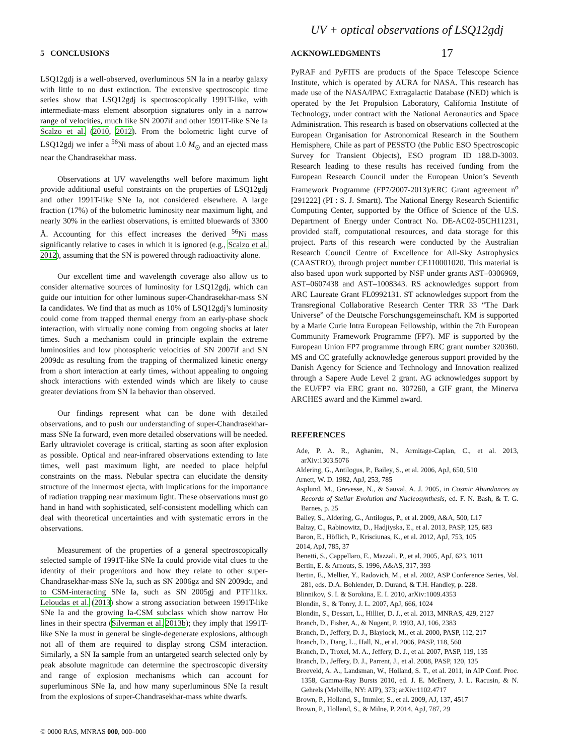UV + optical observations of LSQ12gdj
17
5 CONCLUSIONS
LSQ12gdj is a well-observed, overluminous SN Ia in a nearby galaxy with little to no dust extinction. The extensive spectroscopic time series show that LSQ12gdj is spectroscopically 1991T-like, with intermediate-mass element absorption signatures only in a narrow range of velocities, much like SN 2007if and other 1991T-like SNe Ia Scalzo et al. (2010, 2012). From the bolometric light curve of LSQ12gdj we infer a <sup>56</sup>Ni mass of about 1.0 M<sub>⊙</sub> and an ejected mass near the Chandrasekhar mass.
Observations at UV wavelengths well before maximum light provide additional useful constraints on the properties of LSQ12gdj and other 1991T-like SNe Ia, not considered elsewhere. A large fraction (17%) of the bolometric luminosity near maximum light, and nearly 30% in the earliest observations, is emitted bluewards of 3300 Å. Accounting for this effect increases the derived <sup>56</sup>Ni mass significantly relative to cases in which it is ignored (e.g., Scalzo et al. 2012), assuming that the SN is powered through radioactivity alone.
Our excellent time and wavelength coverage also allow us to consider alternative sources of luminosity for LSQ12gdj, which can guide our intuition for other luminous super-Chandrasekhar-mass SN Ia candidates. We find that as much as 10% of LSQ12gdj’s luminosity could come from trapped thermal energy from an early-phase shock interaction, with virtually none coming from ongoing shocks at later times. Such a mechanism could in principle explain the extreme luminosities and low photospheric velocities of SN 2007if and SN 2009dc as resulting from the trapping of thermalized kinetic energy from a short interaction at early times, without appealing to ongoing shock interactions with extended winds which are likely to cause greater deviations from SN Ia behavior than observed.
Our findings represent what can be done with detailed observations, and to push our understanding of super-Chandrasekhar-mass SNe Ia forward, even more detailed observations will be needed. Early ultraviolet coverage is critical, starting as soon after explosion as possible. Optical and near-infrared observations extending to late times, well past maximum light, are needed to place helpful constraints on the mass. Nebular spectra can elucidate the density structure of the innermost ejecta, with implications for the importance of radiation trapping near maximum light. These observations must go hand in hand with sophisticated, self-consistent modelling which can deal with theoretical uncertainties and with systematic errors in the observations.
Measurement of the properties of a general spectroscopically selected sample of 1991T-like SNe Ia could provide vital clues to the identity of their progenitors and how they relate to other super-Chandrasekhar-mass SNe Ia, such as SN 2006gz and SN 2009dc, and to CSM-interacting SNe Ia, such as SN 2005gj and PTF11kx. Leloudas et al. (2013) show a strong association between 1991T-like SNe Ia and the growing Ia-CSM subclass which show narrow Hα lines in their spectra (Silverman et al. 2013b); they imply that 1991T-like SNe Ia must in general be single-degenerate explosions, although not all of them are required to display strong CSM interaction. Similarly, a SN Ia sample from an untargeted search selected only by peak absolute magnitude can determine the spectroscopic diversity and range of explosion mechanisms which can account for superluminous SNe Ia, and how many superluminous SNe Ia result from the explosions of super-Chandrasekhar-mass white dwarfs.
ACKNOWLEDGMENTS
PyRAF and PyFITS are products of the Space Telescope Science Institute, which is operated by AURA for NASA. This research has made use of the NASA/IPAC Extragalactic Database (NED) which is operated by the Jet Propulsion Laboratory, California Institute of Technology, under contract with the National Aeronautics and Space Administration. This research is based on observations collected at the European Organisation for Astronomical Research in the Southern Hemisphere, Chile as part of PESSTO (the Public ESO Spectroscopic Survey for Transient Objects), ESO program ID 188.D-3003. Research leading to these results has received funding from the European Research Council under the European Union’s Seventh Framework Programme (FP7/2007-2013)/ERC Grant agreement n<sup>o</sup> [291222] (PI : S. J. Smartt). The National Energy Research Scientific Computing Center, supported by the Office of Science of the U.S. Department of Energy under Contract No. DE-AC02-05CH11231, provided staff, computational resources, and data storage for this project. Parts of this research were conducted by the Australian Research Council Centre of Excellence for All-Sky Astrophysics (CAASTRO), through project number CE110001020. This material is also based upon work supported by NSF under grants AST–0306969, AST–0607438 and AST–1008343. RS acknowledges support from ARC Laureate Grant FL0992131. ST acknowledges support from the Transregional Collaborative Research Center TRR 33 “The Dark Universe” of the Deutsche Forschungsgemeinschaft. KM is supported by a Marie Curie Intra European Fellowship, within the 7th European Community Framework Programme (FP7). MF is supported by the European Union FP7 programme through ERC grant number 320360. MS and CC gratefully acknowledge generous support provided by the Danish Agency for Science and Technology and Innovation realized through a Sapere Aude Level 2 grant. AG acknowledges support by the EU/FP7 via ERC grant no. 307260, a GIF grant, the Minerva ARCHES award and the Kimmel award.
REFERENCES
Ade, P. A. R., Aghanim, N., Armitage-Caplan, C., et al. 2013, arXiv:1303.5076
Aldering, G., Antilogus, P., Bailey, S., et al. 2006, ApJ, 650, 510
Arnett, W. D. 1982, ApJ, 253, 785
Asplund, M., Grevesse, N., & Sauval, A. J. 2005, in Cosmic Abundances as Records of Stellar Evolution and Nucleosynthesis, ed. F. N. Bash, & T. G. Barnes, p. 25
Bailey, S., Aldering, G., Antilogus, P., et al. 2009, A&A, 500, L17
Baltay, C., Rabinowitz, D., Hadjiyska, E., et al. 2013, PASP, 125, 683
Baron, E., Höflich, P., Krisciunas, K., et al. 2012, ApJ, 753, 105
2014, ApJ, 785, 37
Benetti, S., Cappellaro, E., Mazzali, P., et al. 2005, ApJ, 623, 1011
Bertin, E. & Arnouts, S. 1996, A&AS, 317, 393
Bertin, E., Mellier, Y., Radovich, M., et al. 2002, ASP Conference Series, Vol. 281, eds. D.A. Bohlender, D. Durand, & T.H. Handley, p. 228.
Blinnikov, S. I. & Sorokina, E. I. 2010, arXiv:1009.4353
Blondin, S., & Tonry, J. L. 2007, ApJ, 666, 1024
Blondin, S., Dessart, L., Hillier, D. J., et al. 2013, MNRAS, 429, 2127
Branch, D., Fisher, A., & Nugent, P. 1993, AJ, 106, 2383
Branch, D., Jeffery, D. J., Blaylock, M., et al. 2000, PASP, 112, 217
Branch, D., Dang, L., Hall, N., et al. 2006, PASP, 118, 560
Branch, D., Troxel, M. A., Jeffery, D. J., et al. 2007, PASP, 119, 135
Branch, D., Jeffery, D. J., Parrent, J., et al. 2008, PASP, 120, 135
Breeveld, A. A., Landsman, W., Holland, S. T., et al. 2011, in AIP Conf. Proc. 1358, Gamma-Ray Bursts 2010, ed. J. E. McEnery, J. L. Racusin, & N. Gehrels (Melville, NY: AIP), 373; arXiv:1102.4717
Brown, P., Holland, S., Immler, S., et al. 2009, AJ, 137, 4517
Brown, P., Holland, S., & Milne, P. 2014, ApJ, 787, 29
© 0000 RAS, MNRAS 000, 000–000